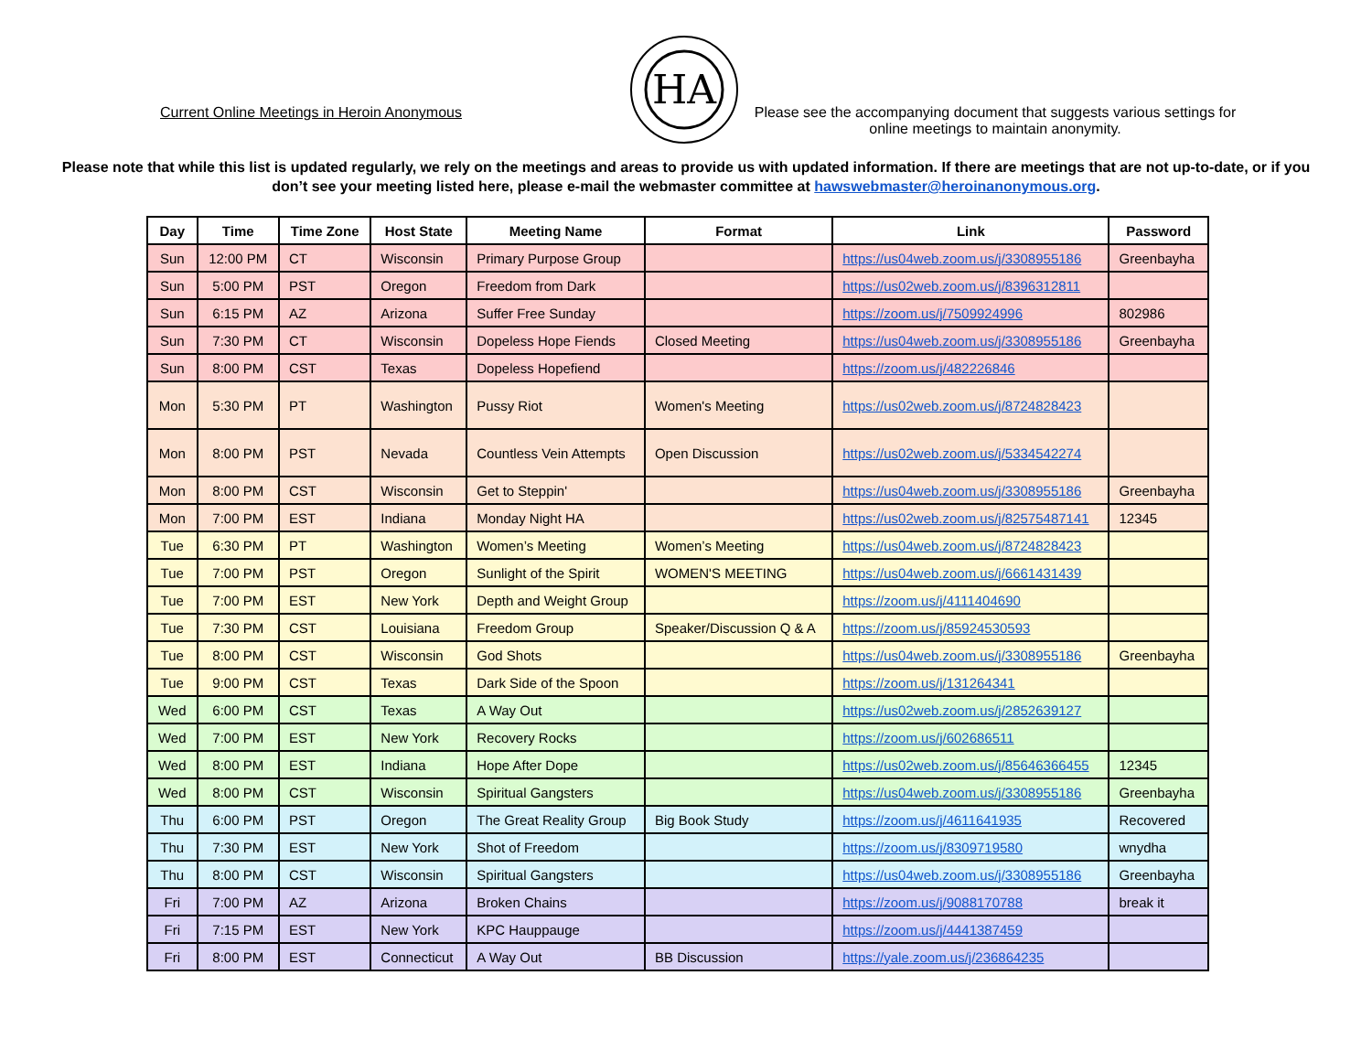Current Online Meetings in Heroin Anonymous
HA
Please see the accompanying document that suggests various settings for online meetings to maintain anonymity.
Please note that while this list is updated regularly, we rely on the meetings and areas to provide us with updated information. If there are meetings that are not up-to-date, or if you don’t see your meeting listed here, please e-mail the webmaster committee at hawswebmaster@heroinanonymous.org.
| Day | Time | Time Zone | Host State | Meeting Name | Format | Link | Password |
| --- | --- | --- | --- | --- | --- | --- | --- |
| Sun | 12:00 PM | CT | Wisconsin | Primary Purpose Group | | https://us04web.zoom.us/j/3308955186 | Greenbayha |
| Sun | 5:00 PM | PST | Oregon | Freedom from Dark | | https://us02web.zoom.us/j/8396312811 | |
| Sun | 6:15 PM | AZ | Arizona | Suffer Free Sunday | | https://zoom.us/j/7509924996 | 802986 |
| Sun | 7:30 PM | CT | Wisconsin | Dopeless Hope Fiends | Closed Meeting | https://us04web.zoom.us/j/3308955186 | Greenbayha |
| Sun | 8:00 PM | CST | Texas | Dopeless Hopefiend | | https://zoom.us/j/482226846 | |
| Mon | 5:30 PM | PT | Washington | Pussy Riot | Women's Meeting | https://us02web.zoom.us/j/8724828423 | |
| Mon | 8:00 PM | PST | Nevada | Countless Vein Attempts | Open Discussion | https://us02web.zoom.us/j/5334542274 | |
| Mon | 8:00 PM | CST | Wisconsin | Get to Steppin' | | https://us04web.zoom.us/j/3308955186 | Greenbayha |
| Mon | 7:00 PM | EST | Indiana | Monday Night HA | | https://us02web.zoom.us/j/82575487141 | 12345 |
| Tue | 6:30 PM | PT | Washington | Women’s Meeting | Women’s Meeting | https://us04web.zoom.us/j/8724828423 | |
| Tue | 7:00 PM | PST | Oregon | Sunlight of the Spirit | WOMEN'S MEETING | https://us04web.zoom.us/j/6661431439 | |
| Tue | 7:00 PM | EST | New York | Depth and Weight Group | | https://zoom.us/j/4111404690 | |
| Tue | 7:30 PM | CST | Louisiana | Freedom Group | Speaker/Discussion Q & A | https://zoom.us/j/85924530593 | |
| Tue | 8:00 PM | CST | Wisconsin | God Shots | | https://us04web.zoom.us/j/3308955186 | Greenbayha |
| Tue | 9:00 PM | CST | Texas | Dark Side of the Spoon | | https://zoom.us/j/131264341 | |
| Wed | 6:00 PM | CST | Texas | A Way Out | | https://us02web.zoom.us/j/2852639127 | |
| Wed | 7:00 PM | EST | New York | Recovery Rocks | | https://zoom.us/j/602686511 | |
| Wed | 8:00 PM | EST | Indiana | Hope After Dope | | https://us02web.zoom.us/j/85646366455 | 12345 |
| Wed | 8:00 PM | CST | Wisconsin | Spiritual Gangsters | | https://us04web.zoom.us/j/3308955186 | Greenbayha |
| Thu | 6:00 PM | PST | Oregon | The Great Reality Group | Big Book Study | https://zoom.us/j/4611641935 | Recovered |
| Thu | 7:30 PM | EST | New York | Shot of Freedom | | https://zoom.us/j/8309719580 | wnydha |
| Thu | 8:00 PM | CST | Wisconsin | Spiritual Gangsters | | https://us04web.zoom.us/j/3308955186 | Greenbayha |
| Fri | 7:00 PM | AZ | Arizona | Broken Chains | | https://zoom.us/j/9088170788 | break it |
| Fri | 7:15 PM | EST | New York | KPC Hauppauge | | https://zoom.us/j/4441387459 | |
| Fri | 8:00 PM | EST | Connecticut | A Way Out | BB Discussion | https://yale.zoom.us/j/236864235 | |